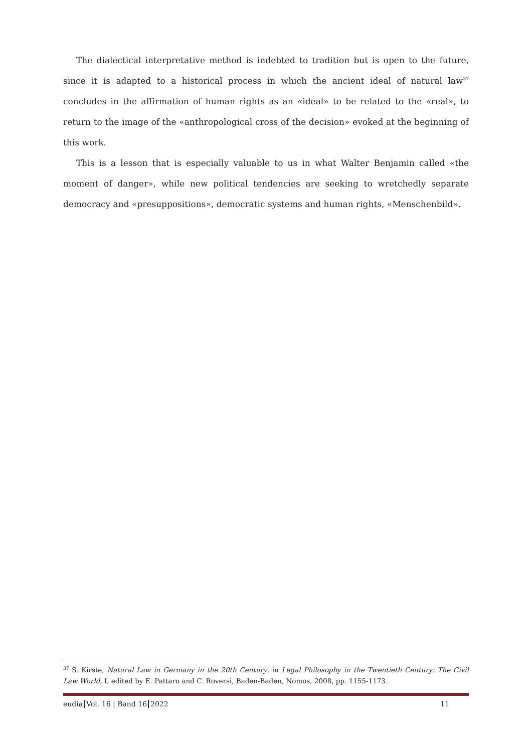The dialectical interpretative method is indebted to tradition but is open to the future, since it is adapted to a historical process in which the ancient ideal of natural law<sup>37</sup> concludes in the affirmation of human rights as an «ideal» to be related to the «real», to return to the image of the «anthropological cross of the decision» evoked at the beginning of this work.
This is a lesson that is especially valuable to us in what Walter Benjamin called «the moment of danger», while new political tendencies are seeking to wretchedly separate democracy and «presuppositions», democratic systems and human rights, «Menschenbild».
<sup>37</sup> S. Kirste, Natural Law in Germany in the 20th Century, in Legal Philosophy in the Twentieth Century: The Civil Law World, I, edited by E. Pattaro and C. Roversi, Baden-Baden, Nomos, 2008, pp. 1155-1173.
eudia Vol. 16 | Band 16 2022 11